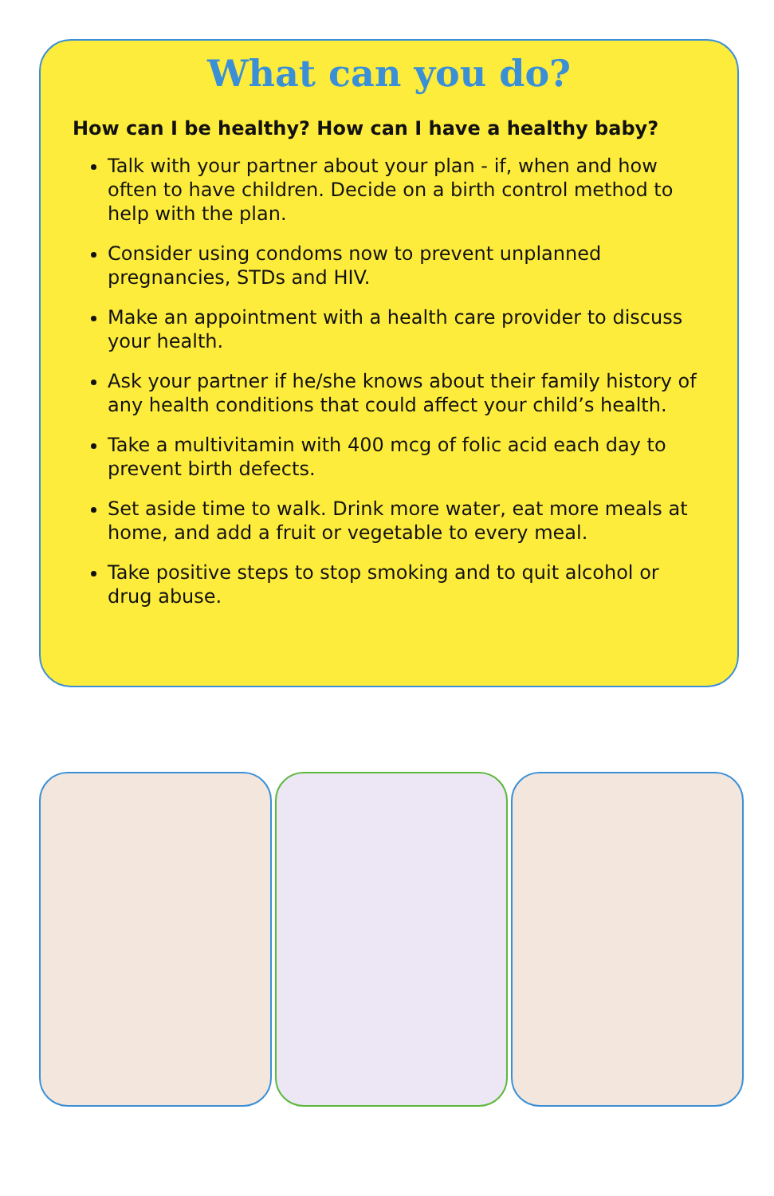What can you do?
How can I be healthy? How can I have a healthy baby?
Talk with your partner about your plan - if, when and how often to have children. Decide on a birth control method to help with the plan.
Consider using condoms now to prevent unplanned pregnancies, STDs and HIV.
Make an appointment with a health care provider to discuss your health.
Ask your partner if he/she knows about their family history of any health conditions that could affect your child’s health.
Take a multivitamin with 400 mcg of folic acid each day to prevent birth defects.
Set aside time to walk. Drink more water, eat more meals at home, and add a fruit or vegetable to every meal.
Take positive steps to stop smoking and to quit alcohol or drug abuse.